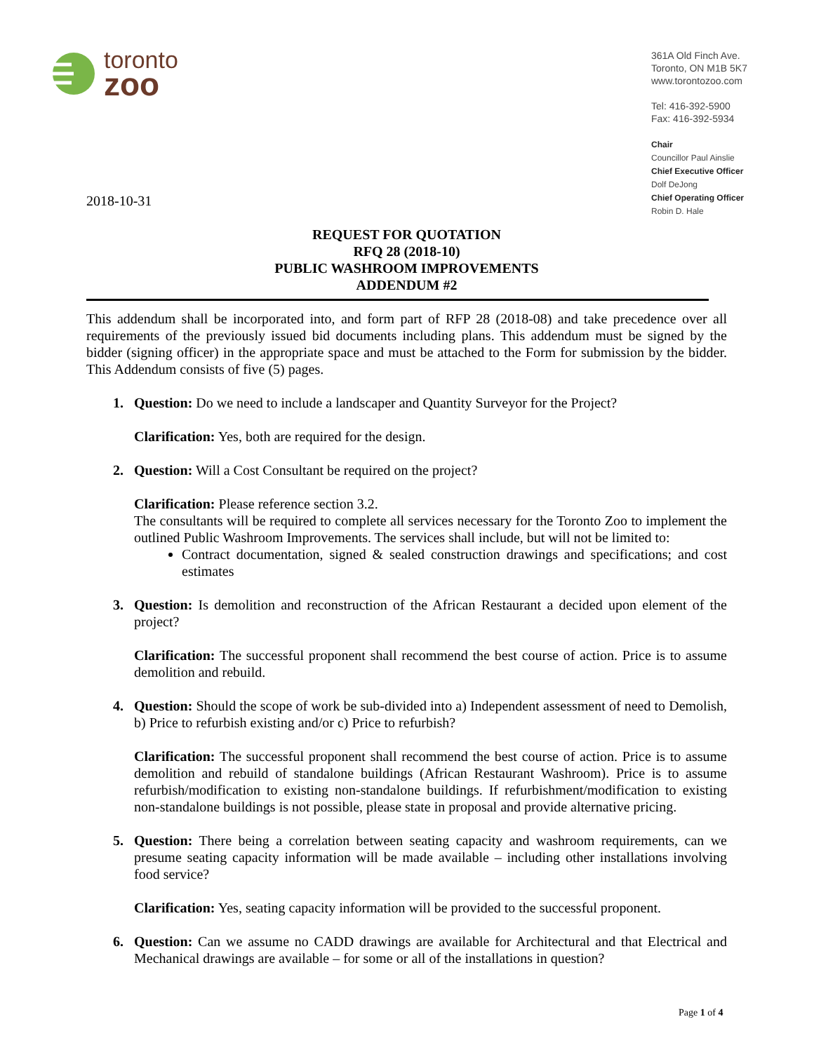toronto
zoo
361A Old Finch Ave.
Toronto, ON M1B 5K7
www.torontozoo.com
Tel: 416-392-5900
Fax: 416-392-5934
Chair
Councillor Paul Ainslie
Chief Executive Officer
Dolf DeJong
Chief Operating Officer
Robin D. Hale
2018-10-31
REQUEST FOR QUOTATION
RFQ 28 (2018-10)
PUBLIC WASHROOM IMPROVEMENTS
ADDENDUM #2
This addendum shall be incorporated into, and form part of RFP 28 (2018-08) and take precedence over all requirements of the previously issued bid documents including plans. This addendum must be signed by the bidder (signing officer) in the appropriate space and must be attached to the Form for submission by the bidder. This Addendum consists of five (5) pages.
1. Question: Do we need to include a landscaper and Quantity Surveyor for the Project?
Clarification: Yes, both are required for the design.
2. Question: Will a Cost Consultant be required on the project?
Clarification: Please reference section 3.2.
The consultants will be required to complete all services necessary for the Toronto Zoo to implement the outlined Public Washroom Improvements. The services shall include, but will not be limited to:
Contract documentation, signed & sealed construction drawings and specifications; and cost estimates
3. Question: Is demolition and reconstruction of the African Restaurant a decided upon element of the project?
Clarification: The successful proponent shall recommend the best course of action. Price is to assume demolition and rebuild.
4. Question: Should the scope of work be sub-divided into a) Independent assessment of need to Demolish, b) Price to refurbish existing and/or c) Price to refurbish?
Clarification: The successful proponent shall recommend the best course of action. Price is to assume demolition and rebuild of standalone buildings (African Restaurant Washroom). Price is to assume refurbish/modification to existing non-standalone buildings. If refurbishment/modification to existing non-standalone buildings is not possible, please state in proposal and provide alternative pricing.
5. Question: There being a correlation between seating capacity and washroom requirements, can we presume seating capacity information will be made available – including other installations involving food service?
Clarification: Yes, seating capacity information will be provided to the successful proponent.
6. Question: Can we assume no CADD drawings are available for Architectural and that Electrical and Mechanical drawings are available – for some or all of the installations in question?
Page 1 of 4